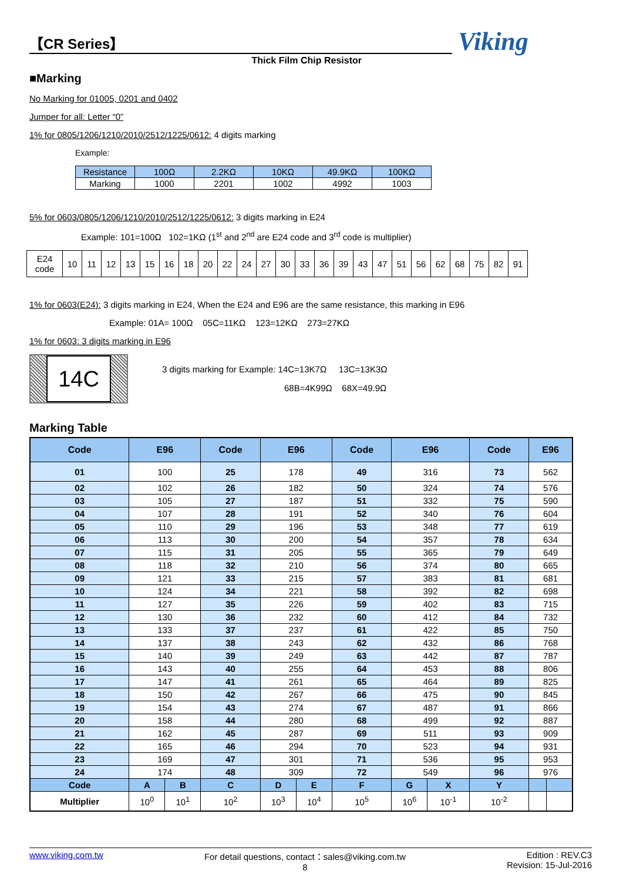Viking
【CR Series】
Thick Film Chip Resistor
■Marking
No Marking for 01005, 0201 and 0402
Jumper for all: Letter “0”
1% for 0805/1206/1210/2010/2512/1225/0612: 4 digits marking
Example:
| Resistance | 100Ω | 2.2KΩ | 10KΩ | 49.9KΩ | 100KΩ |
| Marking | 1000 | 2201 | 1002 | 4992 | 1003 |
5% for 0603/0805/1206/1210/2010/2512/1225/0612: 3 digits marking in E24
Example: 101=100Ω 102=1KΩ (1<sup>st</sup> and 2<sup>nd</sup> are E24 code and 3<sup>rd</sup> code is multiplier)
| E24 code | 10 | 11 | 12 | 13 | 15 | 16 | 18 | 20 | 22 | 24 | 27 | 30 | 33 | 36 | 39 | 43 | 47 | 51 | 56 | 62 | 68 | 75 | 82 | 91 |
1% for 0603(E24): 3 digits marking in E24, When the E24 and E96 are the same resistance, this marking in E96
Example: 01A= 100Ω 05C=11KΩ 123=12KΩ 273=27KΩ
1% for 0603: 3 digits marking in E96
14C
3 digits marking for Example: 14C=13K7Ω 13C=13K3Ω
68B=4K99Ω 68X=49.9Ω
Marking Table
| Code | E96 | | Code | E96 | | Code | E96 | | Code | E96 | |
| --- | --- | --- | --- | --- | --- | --- | --- | --- | --- | --- | --- |
| 01 | 100 | | 25 | 178 | | 49 | 316 | | 73 | 562 | |
| 02 | 102 | | 26 | 182 | | 50 | 324 | | 74 | 576 | |
| 03 | 105 | | 27 | 187 | | 51 | 332 | | 75 | 590 | |
| 04 | 107 | | 28 | 191 | | 52 | 340 | | 76 | 604 | |
| 05 | 110 | | 29 | 196 | | 53 | 348 | | 77 | 619 | |
| 06 | 113 | | 30 | 200 | | 54 | 357 | | 78 | 634 | |
| 07 | 115 | | 31 | 205 | | 55 | 365 | | 79 | 649 | |
| 08 | 118 | | 32 | 210 | | 56 | 374 | | 80 | 665 | |
| 09 | 121 | | 33 | 215 | | 57 | 383 | | 81 | 681 | |
| 10 | 124 | | 34 | 221 | | 58 | 392 | | 82 | 698 | |
| 11 | 127 | | 35 | 226 | | 59 | 402 | | 83 | 715 | |
| 12 | 130 | | 36 | 232 | | 60 | 412 | | 84 | 732 | |
| 13 | 133 | | 37 | 237 | | 61 | 422 | | 85 | 750 | |
| 14 | 137 | | 38 | 243 | | 62 | 432 | | 86 | 768 | |
| 15 | 140 | | 39 | 249 | | 63 | 442 | | 87 | 787 | |
| 16 | 143 | | 40 | 255 | | 64 | 453 | | 88 | 806 | |
| 17 | 147 | | 41 | 261 | | 65 | 464 | | 89 | 825 | |
| 18 | 150 | | 42 | 267 | | 66 | 475 | | 90 | 845 | |
| 19 | 154 | | 43 | 274 | | 67 | 487 | | 91 | 866 | |
| 20 | 158 | | 44 | 280 | | 68 | 499 | | 92 | 887 | |
| 21 | 162 | | 45 | 287 | | 69 | 511 | | 93 | 909 | |
| 22 | 165 | | 46 | 294 | | 70 | 523 | | 94 | 931 | |
| 23 | 169 | | 47 | 301 | | 71 | 536 | | 95 | 953 | |
| 24 | 174 | | 48 | 309 | | 72 | 549 | | 96 | 976 | |
| Code | A | B | C | D | E | F | G | X | Y | | |
| Multiplier | 10<sup>0</sup> | 10<sup>1</sup> | 10<sup>2</sup> | 10<sup>3</sup> | 10<sup>4</sup> | 10<sup>5</sup> | 10<sup>6</sup> | 10<sup>-1</sup> | 10<sup>-2</sup> | | |
www.viking.com.tw For detail questions, contact：sales@viking.com.tw
8
Edition : REV.C3
Revision: 15-Jul-2016